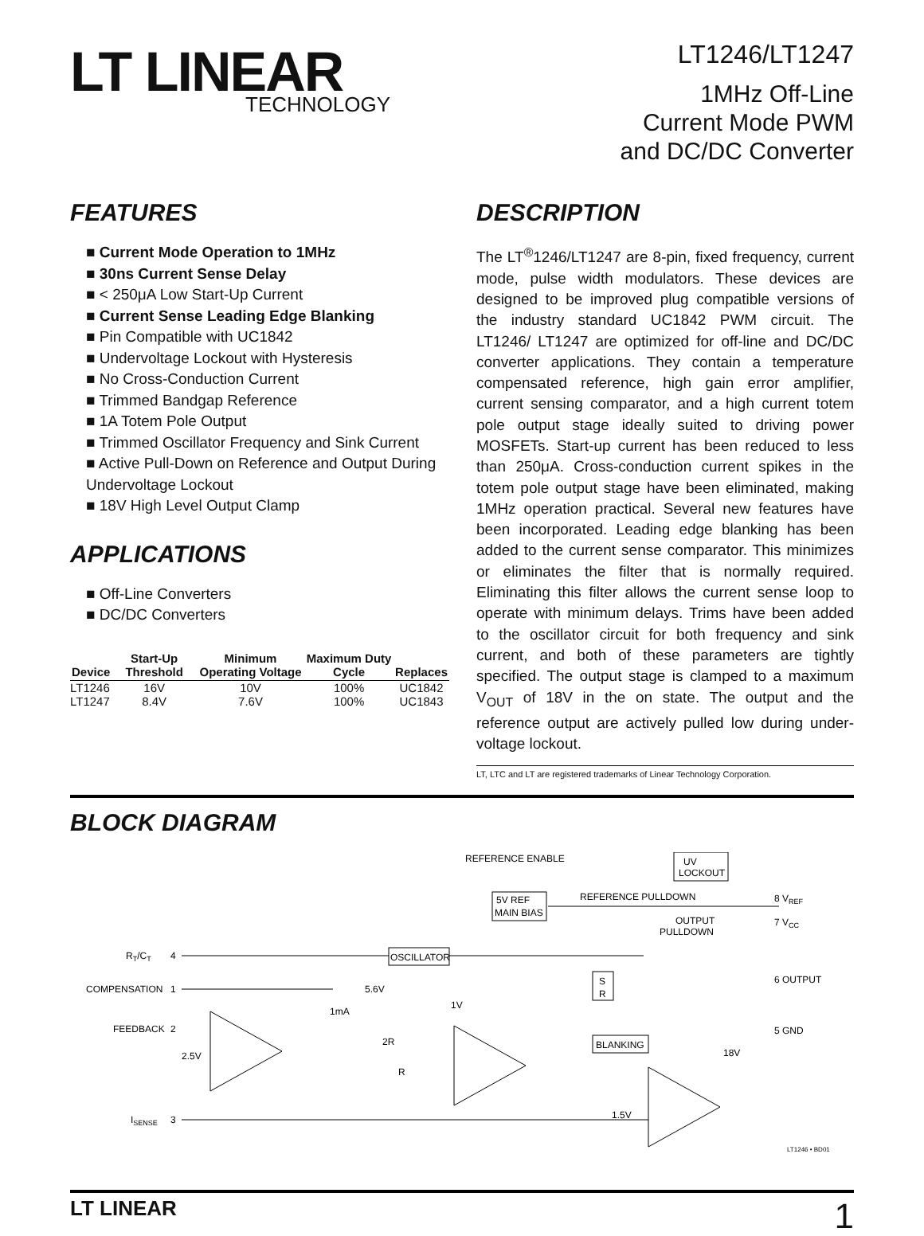LT LINEAR
TECHNOLOGY
LT1246/LT1247
1MHz Off-Line
Current Mode PWM
and DC/DC Converter
FEATURES
■ Current Mode Operation to 1MHz
■ 30ns Current Sense Delay
■ < 250μA Low Start-Up Current
■ Current Sense Leading Edge Blanking
■ Pin Compatible with UC1842
■ Undervoltage Lockout with Hysteresis
■ No Cross-Conduction Current
■ Trimmed Bandgap Reference
■ 1A Totem Pole Output
■ Trimmed Oscillator Frequency and Sink Current
■ Active Pull-Down on Reference and Output During Undervoltage Lockout
■ 18V High Level Output Clamp
APPLICATIONS
■ Off-Line Converters
■ DC/DC Converters
| Device | Start-Up Threshold | Minimum Operating Voltage | Maximum Duty Cycle | Replaces |
| --- | --- | --- | --- | --- |
| LT1246 | 16V | 10V | 100% | UC1842 |
| LT1247 | 8.4V | 7.6V | 100% | UC1843 |
DESCRIPTION
The LT<sup>®</sup>1246/LT1247 are 8-pin, fixed frequency, current mode, pulse width modulators. These devices are designed to be improved plug compatible versions of the industry standard UC1842 PWM circuit. The LT1246/ LT1247 are optimized for off-line and DC/DC converter applications. They contain a temperature compensated reference, high gain error amplifier, current sensing comparator, and a high current totem pole output stage ideally suited to driving power MOSFETs. Start-up current has been reduced to less than 250μA. Cross-conduction current spikes in the totem pole output stage have been eliminated, making 1MHz operation practical. Several new features have been incorporated. Leading edge blanking has been added to the current sense comparator. This minimizes or eliminates the filter that is normally required. Eliminating this filter allows the current sense loop to operate with minimum delays. Trims have been added to the oscillator circuit for both frequency and sink current, and both of these parameters are tightly specified. The output stage is clamped to a maximum V<sub>OUT</sub> of 18V in the on state. The output and the reference output are actively pulled low during under-voltage lockout.
LT, LTC and LT are registered trademarks of Linear Technology Corporation.
BLOCK DIAGRAM
REFERENCE ENABLE
UV
LOCKOUT
5V REF
MAIN BIAS
REFERENCE PULLDOWN
OUTPUT
PULLDOWN
OSCILLATOR
S
R
BLANKING
RT/CT
4
COMPENSATION
1
FEEDBACK
2
ISENSE
3
2.5V
5.6V
1mA
1V
2R
R
18V
1.5V
8 VREF
7 VCC
6 OUTPUT
5 GND
LT1246 • BD01
LT LINEAR 1